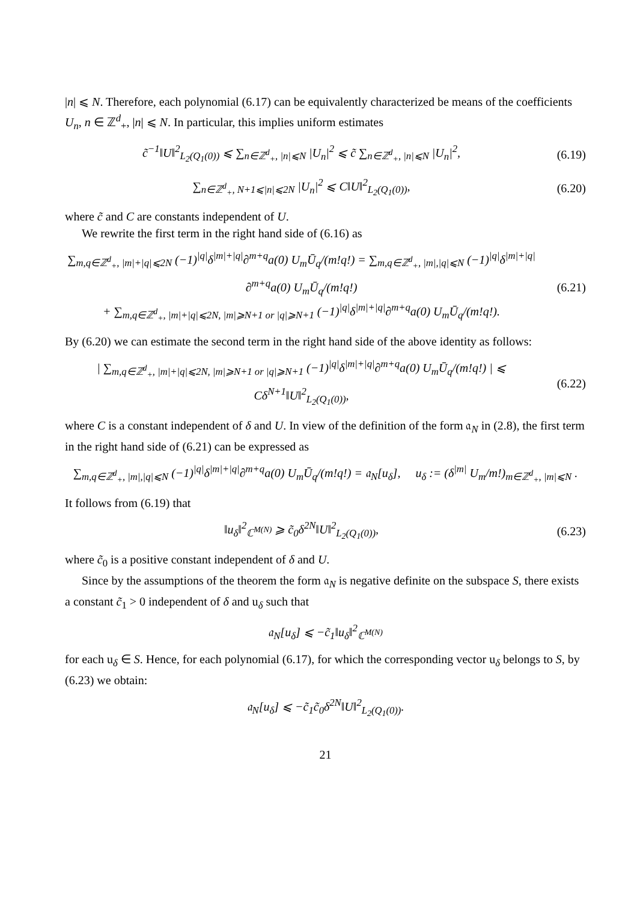|n| ⩽ N. Therefore, each polynomial (6.17) can be equivalently characterized be means of the coefficients U<sub>n</sub>, n ∈ ℤ<sup>d</sup><sub>+</sub>, |n| ⩽ N. In particular, this implies uniform estimates
c̃<sup>−1</sup>‖U‖<sup>2</sup><sub>L<sub>2</sub>(Q<sub>1</sub>(0))</sub> ⩽ ∑<sub>n∈ℤ<sup>d</sup><sub>+</sub>, |n|⩽N</sub> |U<sub>n</sub>|<sup>2</sup> ⩽ c̃ ∑<sub>n∈ℤ<sup>d</sup><sub>+</sub>, |n|⩽N</sub> |U<sub>n</sub>|<sup>2</sup>,
(6.19)
∑<sub>n∈ℤ<sup>d</sup><sub>+</sub>, N+1⩽|n|⩽2N</sub> |U<sub>n</sub>|<sup>2</sup> ⩽ C‖U‖<sup>2</sup><sub>L<sub>2</sub>(Q<sub>1</sub>(0))</sub>,
(6.20)
where c̃ and C are constants independent of U.
We rewrite the first term in the right hand side of (6.16) as
∑<sub>m,q∈ℤ<sup>d</sup><sub>+</sub>, |m|+|q|⩽2N</sub> (−1)<sup>|q|</sup>δ<sup>|m|+|q|</sup>∂<sup>m+q</sup>a(0) U<sub>m</sub>Ū<sub>q</sub>/(m!q!) = ∑<sub>m,q∈ℤ<sup>d</sup><sub>+</sub>, |m|,|q|⩽N</sub> (−1)<sup>|q|</sup>δ<sup>|m|+|q|</sup>∂<sup>m+q</sup>a(0) U<sub>m</sub>Ū<sub>q</sub>/(m!q!)
+ ∑<sub>m,q∈ℤ<sup>d</sup><sub>+</sub>, |m|+|q|⩽2N, |m|⩾N+1 or |q|⩾N+1</sub> (−1)<sup>|q|</sup>δ<sup>|m|+|q|</sup>∂<sup>m+q</sup>a(0) U<sub>m</sub>Ū<sub>q</sub>/(m!q!).
(6.21)
By (6.20) we can estimate the second term in the right hand side of the above identity as follows:
| ∑<sub>m,q∈ℤ<sup>d</sup><sub>+</sub>, |m|+|q|⩽2N, |m|⩾N+1 or |q|⩾N+1</sub> (−1)<sup>|q|</sup>δ<sup>|m|+|q|</sup>∂<sup>m+q</sup>a(0) U<sub>m</sub>Ū<sub>q</sub>/(m!q!) | ⩽ Cδ<sup>N+1</sup>‖U‖<sup>2</sup><sub>L<sub>2</sub>(Q<sub>1</sub>(0))</sub>,
(6.22)
where C is a constant independent of δ and U. In view of the definition of the form 𝔞<sub>N</sub> in (2.8), the first term in the right hand side of (6.21) can be expressed as
∑<sub>m,q∈ℤ<sup>d</sup><sub>+</sub>, |m|,|q|⩽N</sub> (−1)<sup>|q|</sup>δ<sup>|m|+|q|</sup>∂<sup>m+q</sup>a(0) U<sub>m</sub>Ū<sub>q</sub>/(m!q!) = 𝔞<sub>N</sub>[u<sub>δ</sub>], u<sub>δ</sub> := (δ<sup>|m|</sup> U<sub>m</sub>/m!)<sub>m∈ℤ<sup>d</sup><sub>+</sub>, |m|⩽N</sub> .
It follows from (6.19) that
‖u<sub>δ</sub>‖<sup>2</sup><sub>ℂ<sup>M(N)</sup></sub> ⩾ c̃<sub>0</sub>δ<sup>2N</sup>‖U‖<sup>2</sup><sub>L<sub>2</sub>(Q<sub>1</sub>(0))</sub>,
(6.23)
where c̃<sub>0</sub> is a positive constant independent of δ and U.
Since by the assumptions of the theorem the form 𝔞<sub>N</sub> is negative definite on the subspace S, there exists a constant c̃<sub>1</sub> > 0 independent of δ and u<sub>δ</sub> such that
𝔞<sub>N</sub>[u<sub>δ</sub>] ⩽ −c̃<sub>1</sub>‖u<sub>δ</sub>‖<sup>2</sup><sub>ℂ<sup>M(N)</sup></sub>
for each u<sub>δ</sub> ∈ S. Hence, for each polynomial (6.17), for which the corresponding vector u<sub>δ</sub> belongs to S, by (6.23) we obtain:
𝔞<sub>N</sub>[u<sub>δ</sub>] ⩽ −c̃<sub>1</sub>c̃<sub>0</sub>δ<sup>2N</sup>‖U‖<sup>2</sup><sub>L<sub>2</sub>(Q<sub>1</sub>(0))</sub>.
21